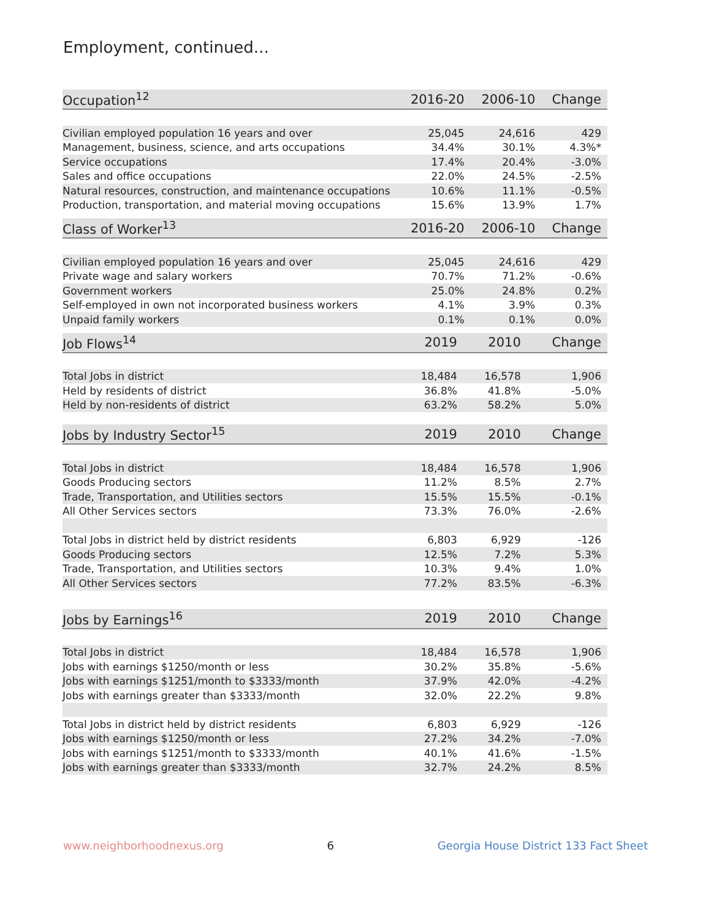Employment, continued...
| Occupation<sup>12</sup> | 2016-20 | 2006-10 | Change |
| --- | --- | --- | --- |
| Civilian employed population 16 years and over | 25,045 | 24,616 | 429 |
| Management, business, science, and arts occupations | 34.4% | 30.1% | 4.3%* |
| Service occupations | 17.4% | 20.4% | -3.0% |
| Sales and office occupations | 22.0% | 24.5% | -2.5% |
| Natural resources, construction, and maintenance occupations | 10.6% | 11.1% | -0.5% |
| Production, transportation, and material moving occupations | 15.6% | 13.9% | 1.7% |
| Class of Worker<sup>13</sup> | 2016-20 | 2006-10 | Change |
| --- | --- | --- | --- |
| Civilian employed population 16 years and over | 25,045 | 24,616 | 429 |
| Private wage and salary workers | 70.7% | 71.2% | -0.6% |
| Government workers | 25.0% | 24.8% | 0.2% |
| Self-employed in own not incorporated business workers | 4.1% | 3.9% | 0.3% |
| Unpaid family workers | 0.1% | 0.1% | 0.0% |
| Job Flows<sup>14</sup> | 2019 | 2010 | Change |
| --- | --- | --- | --- |
| Total Jobs in district | 18,484 | 16,578 | 1,906 |
| Held by residents of district | 36.8% | 41.8% | -5.0% |
| Held by non-residents of district | 63.2% | 58.2% | 5.0% |
| Jobs by Industry Sector<sup>15</sup> | 2019 | 2010 | Change |
| --- | --- | --- | --- |
| Total Jobs in district | 18,484 | 16,578 | 1,906 |
| Goods Producing sectors | 11.2% | 8.5% | 2.7% |
| Trade, Transportation, and Utilities sectors | 15.5% | 15.5% | -0.1% |
| All Other Services sectors | 73.3% | 76.0% | -2.6% |
| Total Jobs in district held by district residents | 6,803 | 6,929 | -126 |
| Goods Producing sectors | 12.5% | 7.2% | 5.3% |
| Trade, Transportation, and Utilities sectors | 10.3% | 9.4% | 1.0% |
| All Other Services sectors | 77.2% | 83.5% | -6.3% |
| Jobs by Earnings<sup>16</sup> | 2019 | 2010 | Change |
| --- | --- | --- | --- |
| Total Jobs in district | 18,484 | 16,578 | 1,906 |
| Jobs with earnings $1250/month or less | 30.2% | 35.8% | -5.6% |
| Jobs with earnings $1251/month to $3333/month | 37.9% | 42.0% | -4.2% |
| Jobs with earnings greater than $3333/month | 32.0% | 22.2% | 9.8% |
| Total Jobs in district held by district residents | 6,803 | 6,929 | -126 |
| Jobs with earnings $1250/month or less | 27.2% | 34.2% | -7.0% |
| Jobs with earnings $1251/month to $3333/month | 40.1% | 41.6% | -1.5% |
| Jobs with earnings greater than $3333/month | 32.7% | 24.2% | 8.5% |
www.neighborhoodnexus.org 6 Georgia House District 133 Fact Sheet